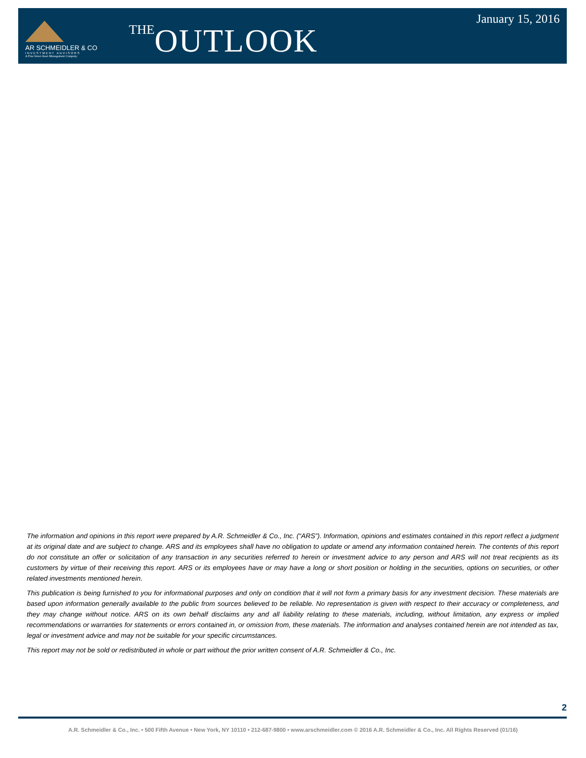AR SCHMEIDLER & CO
INVESTMENT ADVISORS
A Pine Street Asset Management Company
THE OUTLOOK
January 15, 2016
The information and opinions in this report were prepared by A.R. Schmeidler & Co., Inc. (“ARS”). Information, opinions and estimates contained in this report reflect a judgment at its original date and are subject to change. ARS and its employees shall have no obligation to update or amend any information contained herein. The contents of this report do not constitute an offer or solicitation of any transaction in any securities referred to herein or investment advice to any person and ARS will not treat recipients as its customers by virtue of their receiving this report. ARS or its employees have or may have a long or short position or holding in the securities, options on securities, or other related investments mentioned herein.
This publication is being furnished to you for informational purposes and only on condition that it will not form a primary basis for any investment decision. These materials are based upon information generally available to the public from sources believed to be reliable. No representation is given with respect to their accuracy or completeness, and they may change without notice. ARS on its own behalf disclaims any and all liability relating to these materials, including, without limitation, any express or implied recommendations or warranties for statements or errors contained in, or omission from, these materials. The information and analyses contained herein are not intended as tax, legal or investment advice and may not be suitable for your specific circumstances.
This report may not be sold or redistributed in whole or part without the prior written consent of A.R. Schmeidler & Co., Inc.
2
A.R. Schmeidler & Co., Inc. • 500 Fifth Avenue • New York, NY 10110 • 212-687-9800 • www.arschmeidler.com © 2016 A.R. Schmeidler & Co., Inc. All Rights Reserved (01/16)